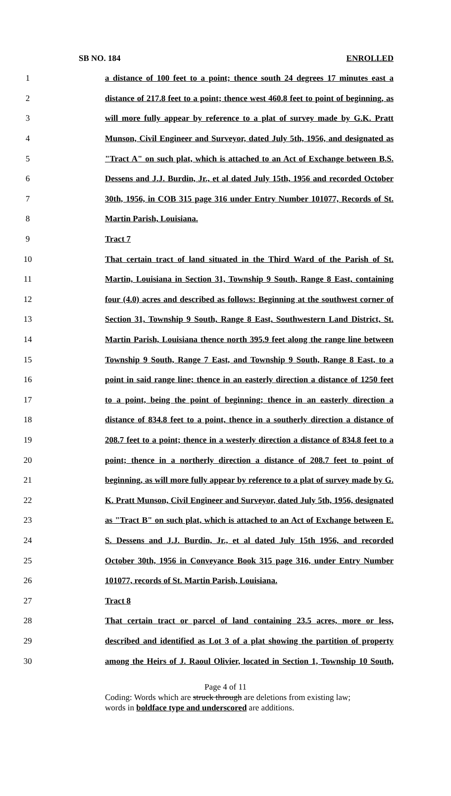SB NO. 184 ENROLLED
1 a distance of 100 feet to a point; thence south 24 degrees 17 minutes east a
2 distance of 217.8 feet to a point; thence west 460.8 feet to point of beginning, as
3 will more fully appear by reference to a plat of survey made by G.K. Pratt
4 Munson, Civil Engineer and Surveyor, dated July 5th, 1956, and designated as
5 "Tract A" on such plat, which is attached to an Act of Exchange between B.S.
6 Dessens and J.J. Burdin, Jr., et al dated July 15th, 1956 and recorded October
7 30th, 1956, in COB 315 page 316 under Entry Number 101077, Records of St.
8 Martin Parish, Louisiana.
9 Tract 7
10 That certain tract of land situated in the Third Ward of the Parish of St.
11 Martin, Louisiana in Section 31, Township 9 South, Range 8 East, containing
12 four (4.0) acres and described as follows: Beginning at the southwest corner of
13 Section 31, Township 9 South, Range 8 East, Southwestern Land District, St.
14 Martin Parish, Louisiana thence north 395.9 feet along the range line between
15 Township 9 South, Range 7 East, and Township 9 South, Range 8 East, to a
16 point in said range line; thence in an easterly direction a distance of 1250 feet
17 to a point, being the point of beginning; thence in an easterly direction a
18 distance of 834.8 feet to a point, thence in a southerly direction a distance of
19 208.7 feet to a point; thence in a westerly direction a distance of 834.8 feet to a
20 point; thence in a northerly direction a distance of 208.7 feet to point of
21 beginning, as will more fully appear by reference to a plat of survey made by G.
22 K. Pratt Munson, Civil Engineer and Surveyor, dated July 5th, 1956, designated
23 as "Tract B" on such plat, which is attached to an Act of Exchange between E.
24 S. Dessens and J.J. Burdin, Jr., et al dated July 15th 1956, and recorded
25 October 30th, 1956 in Conveyance Book 315 page 316, under Entry Number
26 101077, records of St. Martin Parish, Louisiana.
27 Tract 8
28 That certain tract or parcel of land containing 23.5 acres, more or less,
29 described and identified as Lot 3 of a plat showing the partition of property
30 among the Heirs of J. Raoul Olivier, located in Section 1, Township 10 South,
Page 4 of 11
Coding: Words which are struck through are deletions from existing law;
words in boldface type and underscored are additions.